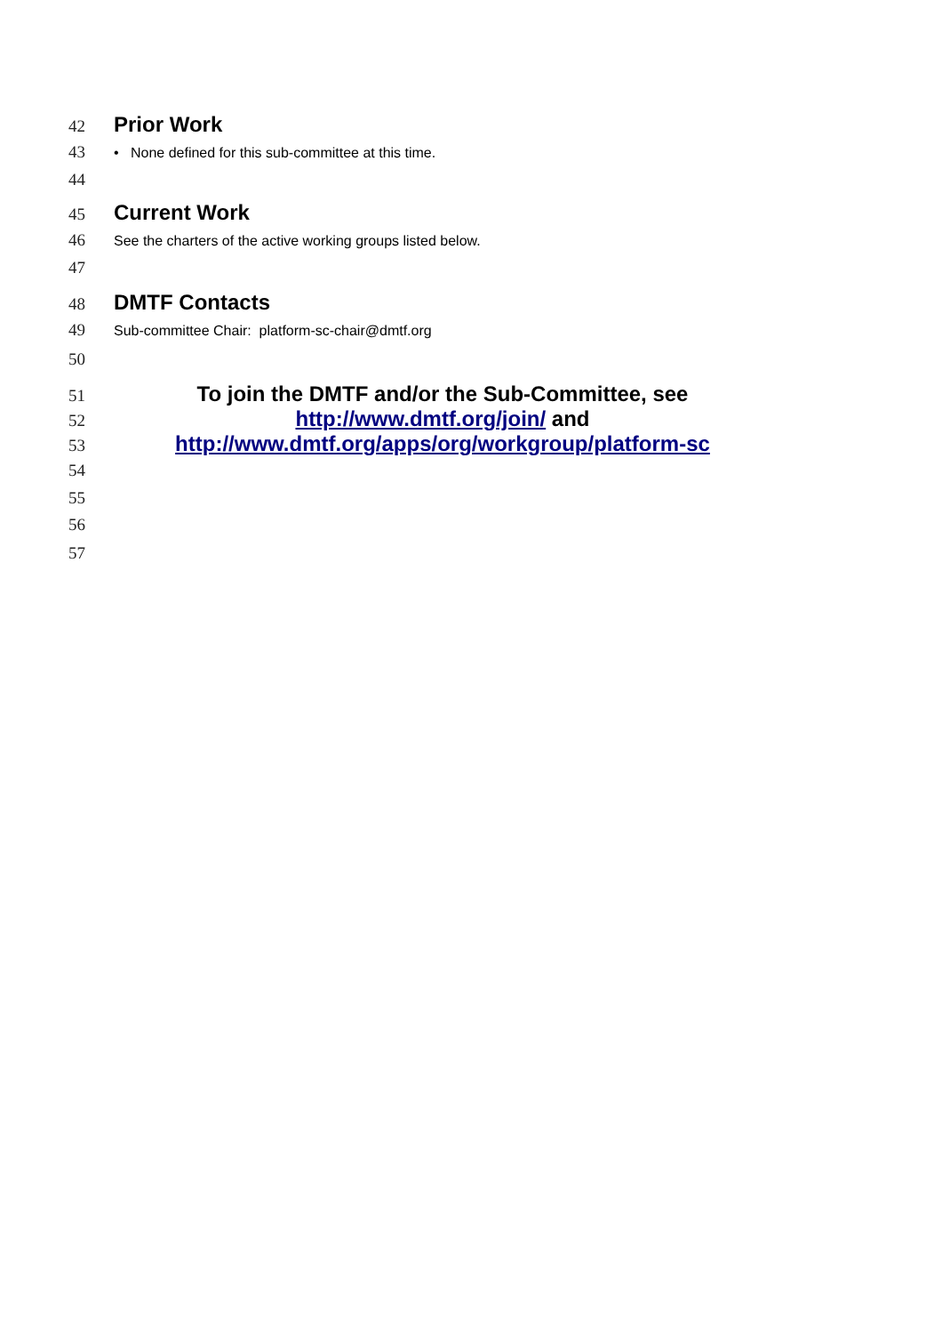42
Prior Work
43
• None defined for this sub-committee at this time.
44
45
Current Work
46
See the charters of the active working groups listed below.
47
48
DMTF Contacts
49
Sub-committee Chair: platform-sc-chair@dmtf.org
50
51
To join the DMTF and/or the Sub-Committee, see
52
http://www.dmtf.org/join/ and
53
http://www.dmtf.org/apps/org/workgroup/platform-sc
54
55
56
57